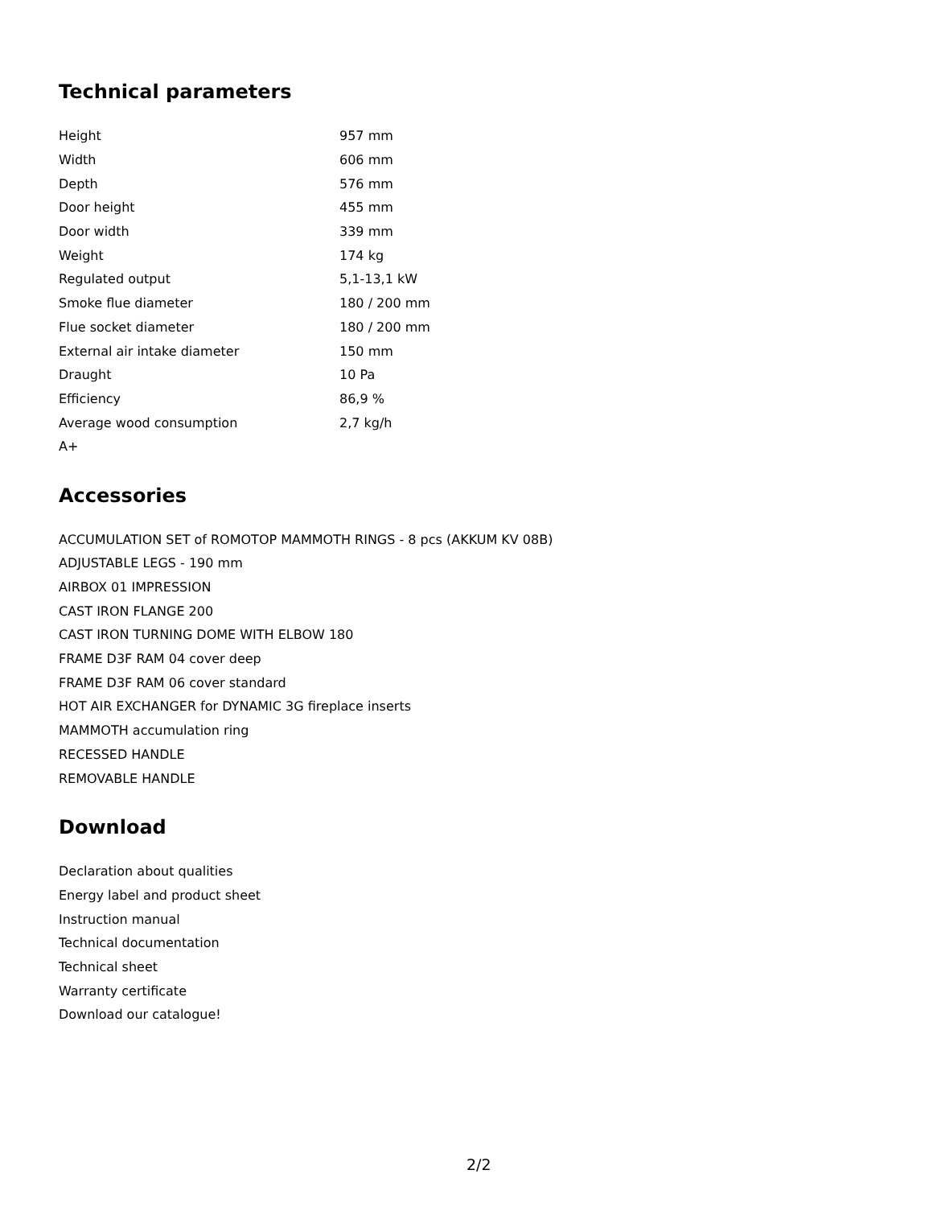Technical parameters
| Height | 957 mm |
| Width | 606 mm |
| Depth | 576 mm |
| Door height | 455 mm |
| Door width | 339 mm |
| Weight | 174 kg |
| Regulated output | 5,1-13,1 kW |
| Smoke flue diameter | 180 / 200 mm |
| Flue socket diameter | 180 / 200 mm |
| External air intake diameter | 150 mm |
| Draught | 10 Pa |
| Efficiency | 86,9 % |
| Average wood consumption | 2,7 kg/h |
| A+ | |
Accessories
ACCUMULATION SET of ROMOTOP MAMMOTH RINGS - 8 pcs (AKKUM KV 08B)
ADJUSTABLE LEGS - 190 mm
AIRBOX 01 IMPRESSION
CAST IRON FLANGE 200
CAST IRON TURNING DOME WITH ELBOW 180
FRAME D3F RAM 04 cover deep
FRAME D3F RAM 06 cover standard
HOT AIR EXCHANGER for DYNAMIC 3G fireplace inserts
MAMMOTH accumulation ring
RECESSED HANDLE
REMOVABLE HANDLE
Download
Declaration about qualities
Energy label and product sheet
Instruction manual
Technical documentation
Technical sheet
Warranty certificate
Download our catalogue!
2/2